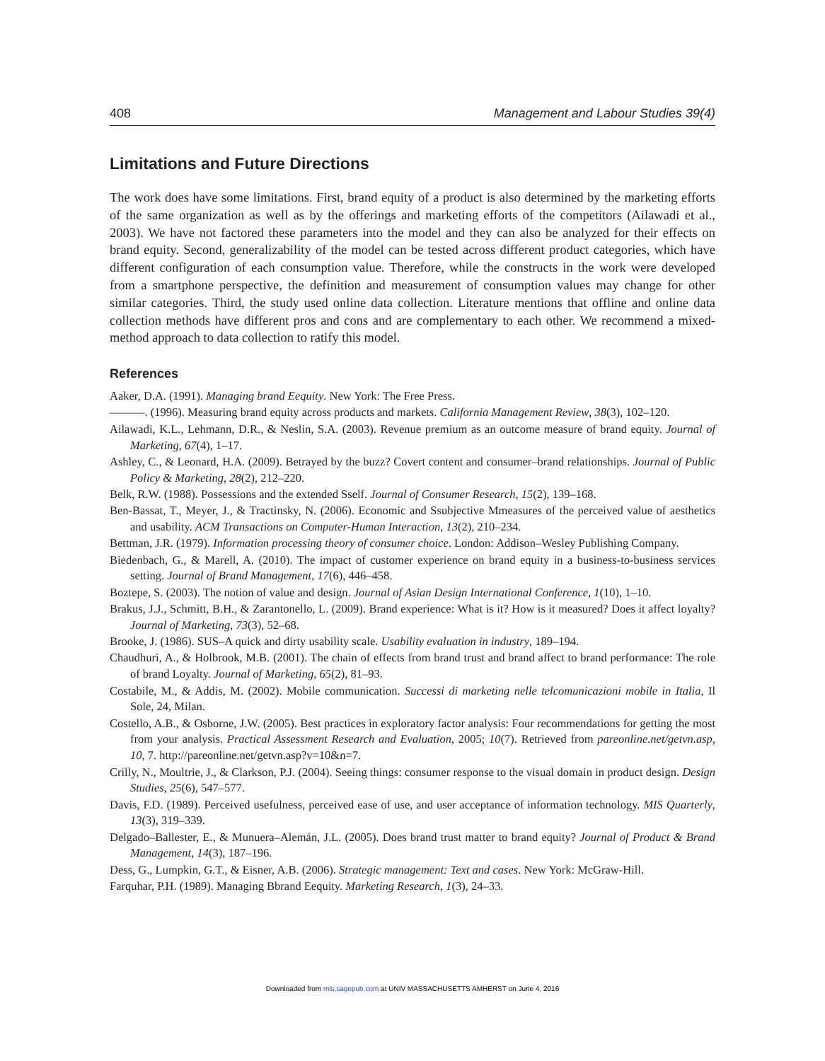408 Management and Labour Studies 39(4)
Limitations and Future Directions
The work does have some limitations. First, brand equity of a product is also determined by the marketing efforts of the same organization as well as by the offerings and marketing efforts of the competitors (Ailawadi et al., 2003). We have not factored these parameters into the model and they can also be analyzed for their effects on brand equity. Second, generalizability of the model can be tested across different product categories, which have different configuration of each consumption value. Therefore, while the constructs in the work were developed from a smartphone perspective, the definition and measurement of consumption values may change for other similar categories. Third, the study used online data collection. Literature mentions that offline and online data collection methods have different pros and cons and are complementary to each other. We recommend a mixed-method approach to data collection to ratify this model.
References
Aaker, D.A. (1991). Managing brand Eequity. New York: The Free Press.
———. (1996). Measuring brand equity across products and markets. California Management Review, 38(3), 102–120.
Ailawadi, K.L., Lehmann, D.R., & Neslin, S.A. (2003). Revenue premium as an outcome measure of brand equity. Journal of Marketing, 67(4), 1–17.
Ashley, C., & Leonard, H.A. (2009). Betrayed by the buzz? Covert content and consumer–brand relationships. Journal of Public Policy & Marketing, 28(2), 212–220.
Belk, R.W. (1988). Possessions and the extended Sself. Journal of Consumer Research, 15(2), 139–168.
Ben-Bassat, T., Meyer, J., & Tractinsky, N. (2006). Economic and Ssubjective Mmeasures of the perceived value of aesthetics and usability. ACM Transactions on Computer-Human Interaction, 13(2), 210–234.
Bettman, J.R. (1979). Information processing theory of consumer choice. London: Addison–Wesley Publishing Company.
Biedenbach, G., & Marell, A. (2010). The impact of customer experience on brand equity in a business-to-business services setting. Journal of Brand Management, 17(6), 446–458.
Boztepe, S. (2003). The notion of value and design. Journal of Asian Design International Conference, 1(10), 1–10.
Brakus, J.J., Schmitt, B.H., & Zarantonello, L. (2009). Brand experience: What is it? How is it measured? Does it affect loyalty? Journal of Marketing, 73(3), 52–68.
Brooke, J. (1986). SUS–A quick and dirty usability scale. Usability evaluation in industry, 189–194.
Chaudhuri, A., & Holbrook, M.B. (2001). The chain of effects from brand trust and brand affect to brand performance: The role of brand Loyalty. Journal of Marketing, 65(2), 81–93.
Costabile, M., & Addis, M. (2002). Mobile communication. Successi di marketing nelle telcomunicazioni mobile in Italia, Il Sole, 24, Milan.
Costello, A.B., & Osborne, J.W. (2005). Best practices in exploratory factor analysis: Four recommendations for getting the most from your analysis. Practical Assessment Research and Evaluation, 2005; 10(7). Retrieved from pareonline.net/getvn.asp, 10, 7. http://pareonline.net/getvn.asp?v=10&n=7.
Crilly, N., Moultrie, J., & Clarkson, P.J. (2004). Seeing things: consumer response to the visual domain in product design. Design Studies, 25(6), 547–577.
Davis, F.D. (1989). Perceived usefulness, perceived ease of use, and user acceptance of information technology. MIS Quarterly, 13(3), 319–339.
Delgado–Ballester, E., & Munuera–Alemán, J.L. (2005). Does brand trust matter to brand equity? Journal of Product & Brand Management, 14(3), 187–196.
Dess, G., Lumpkin, G.T., & Eisner, A.B. (2006). Strategic management: Text and cases. New York: McGraw-Hill.
Farquhar, P.H. (1989). Managing Bbrand Eequity. Marketing Research, 1(3), 24–33.
Downloaded from mls.sagepub.com at UNIV MASSACHUSETTS AMHERST on June 4, 2016